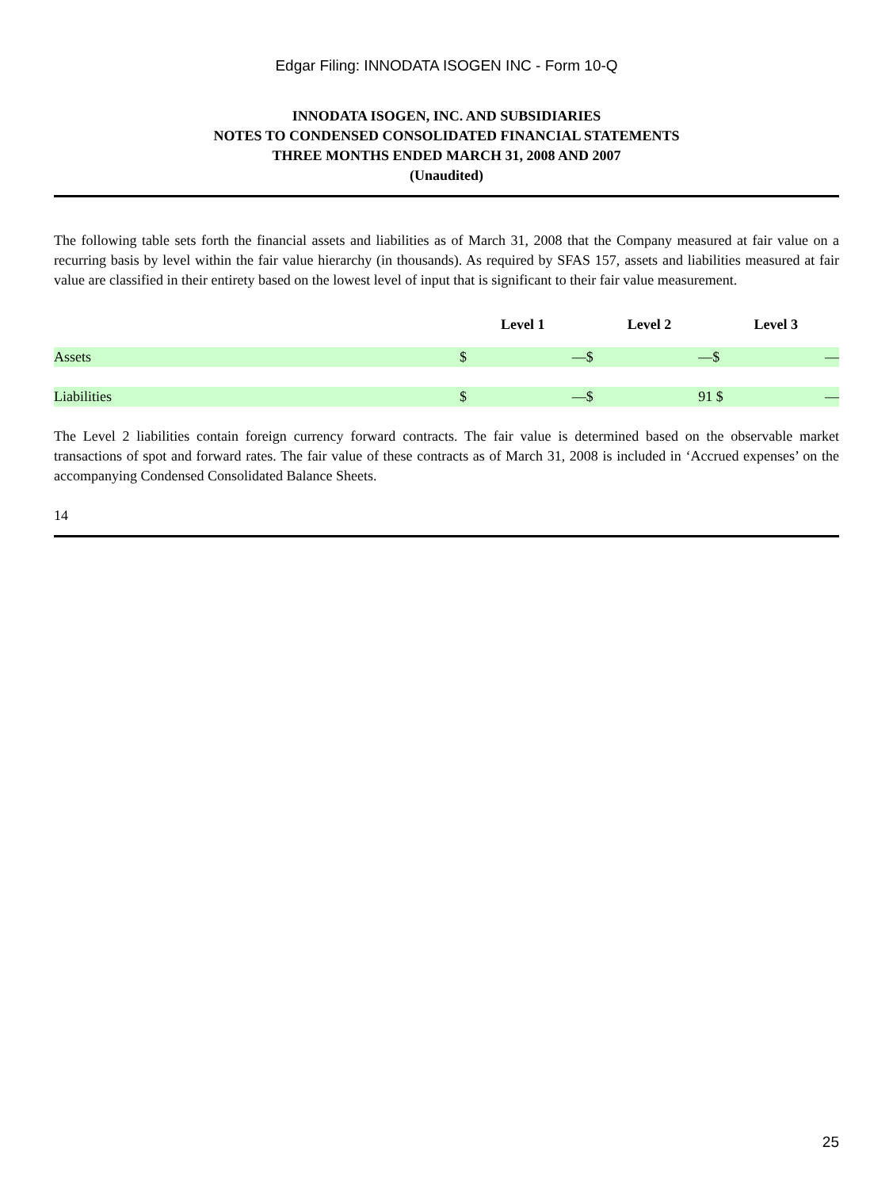Edgar Filing: INNODATA ISOGEN INC - Form 10-Q
INNODATA ISOGEN, INC. AND SUBSIDIARIES
NOTES TO CONDENSED CONSOLIDATED FINANCIAL STATEMENTS
THREE MONTHS ENDED MARCH 31, 2008 AND 2007
(Unaudited)
The following table sets forth the financial assets and liabilities as of March 31, 2008 that the Company measured at fair value on a recurring basis by level within the fair value hierarchy (in thousands). As required by SFAS 157, assets and liabilities measured at fair value are classified in their entirety based on the lowest level of input that is significant to their fair value measurement.
| | Level 1 | | Level 2 | | Level 3 | |
| --- | --- | --- | --- | --- | --- | --- |
| Assets | $ | — | $ | — | $ | — |
| Liabilities | $ | — | $ | 91 | $ | — |
The Level 2 liabilities contain foreign currency forward contracts. The fair value is determined based on the observable market transactions of spot and forward rates. The fair value of these contracts as of March 31, 2008 is included in ‘Accrued expenses’ on the accompanying Condensed Consolidated Balance Sheets.
14
25